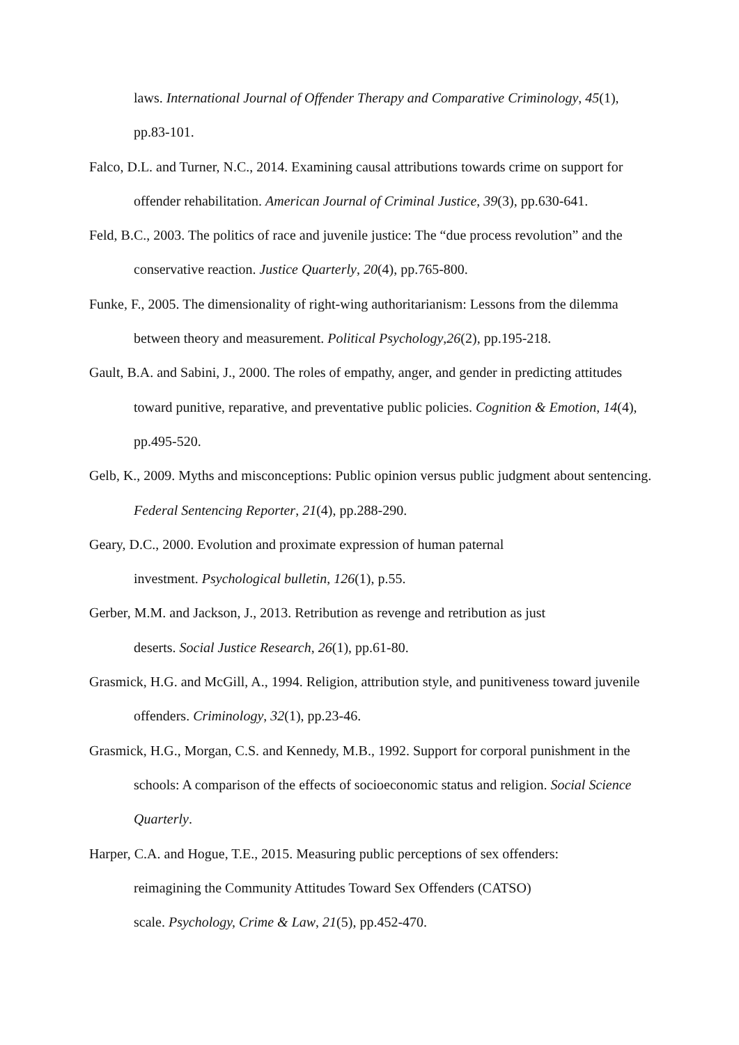laws. International Journal of Offender Therapy and Comparative Criminology, 45(1), pp.83-101.
Falco, D.L. and Turner, N.C., 2014. Examining causal attributions towards crime on support for offender rehabilitation. American Journal of Criminal Justice, 39(3), pp.630-641.
Feld, B.C., 2003. The politics of race and juvenile justice: The “due process revolution” and the conservative reaction. Justice Quarterly, 20(4), pp.765-800.
Funke, F., 2005. The dimensionality of right‐wing authoritarianism: Lessons from the dilemma between theory and measurement. Political Psychology,26(2), pp.195-218.
Gault, B.A. and Sabini, J., 2000. The roles of empathy, anger, and gender in predicting attitudes toward punitive, reparative, and preventative public policies. Cognition & Emotion, 14(4), pp.495-520.
Gelb, K., 2009. Myths and misconceptions: Public opinion versus public judgment about sentencing. Federal Sentencing Reporter, 21(4), pp.288-290.
Geary, D.C., 2000. Evolution and proximate expression of human paternal
investment. Psychological bulletin, 126(1), p.55.
Gerber, M.M. and Jackson, J., 2013. Retribution as revenge and retribution as just
deserts. Social Justice Research, 26(1), pp.61-80.
Grasmick, H.G. and McGill, A., 1994. Religion, attribution style, and punitiveness toward juvenile offenders. Criminology, 32(1), pp.23-46.
Grasmick, H.G., Morgan, C.S. and Kennedy, M.B., 1992. Support for corporal punishment in the schools: A comparison of the effects of socioeconomic status and religion. Social Science Quarterly.
Harper, C.A. and Hogue, T.E., 2015. Measuring public perceptions of sex offenders:
reimagining the Community Attitudes Toward Sex Offenders (CATSO)
scale. Psychology, Crime & Law, 21(5), pp.452-470.